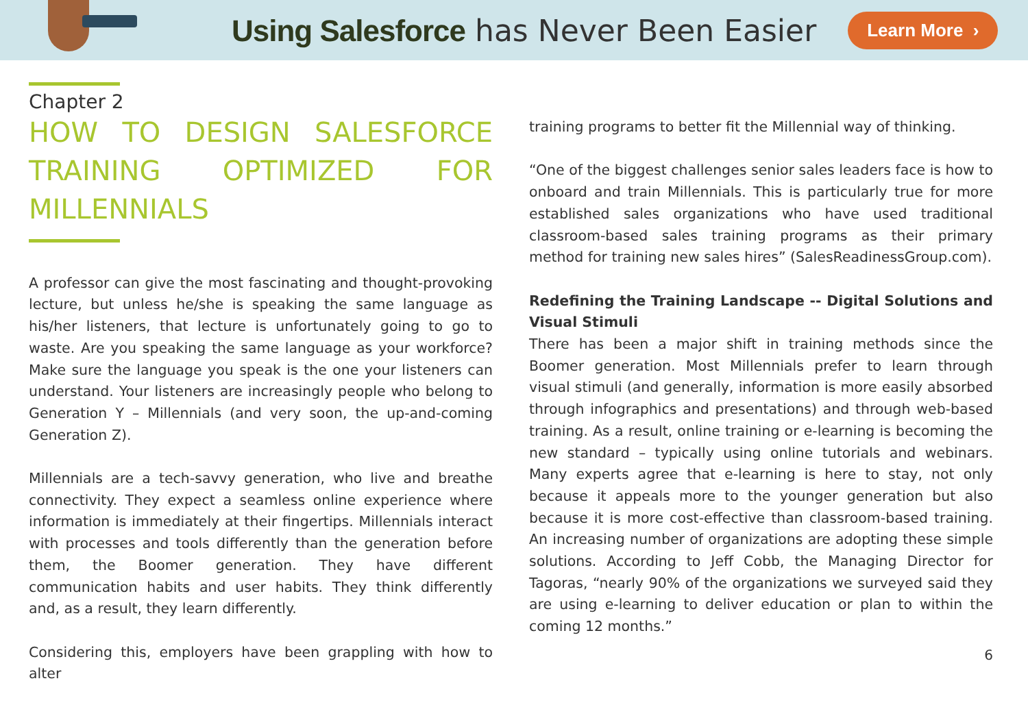Using Salesforce has Never Been Easier
Learn More ›
Chapter 2
HOW TO DESIGN SALESFORCE TRAINING OPTIMIZED FOR MILLENNIALS
A professor can give the most fascinating and thought-provoking lecture, but unless he/she is speaking the same language as his/her listeners, that lecture is unfortunately going to go to waste. Are you speaking the same language as your workforce? Make sure the language you speak is the one your listeners can understand. Your listeners are increasingly people who belong to Generation Y – Millennials (and very soon, the up-and-coming Generation Z).
Millennials are a tech-savvy generation, who live and breathe connectivity. They expect a seamless online experience where information is immediately at their fingertips. Millennials interact with processes and tools differently than the generation before them, the Boomer generation. They have different communication habits and user habits. They think differently and, as a result, they learn differently.
Considering this, employers have been grappling with how to alter
training programs to better fit the Millennial way of thinking.
“One of the biggest challenges senior sales leaders face is how to onboard and train Millennials. This is particularly true for more established sales organizations who have used traditional classroom-based sales training programs as their primary method for training new sales hires” (SalesReadinessGroup.com).
Redefining the Training Landscape -- Digital Solutions and Visual Stimuli
There has been a major shift in training methods since the Boomer generation. Most Millennials prefer to learn through visual stimuli (and generally, information is more easily absorbed through infographics and presentations) and through web-based training. As a result, online training or e-learning is becoming the new standard – typically using online tutorials and webinars. Many experts agree that e-learning is here to stay, not only because it appeals more to the younger generation but also because it is more cost-effective than classroom-based training. An increasing number of organizations are adopting these simple solutions. According to Jeff Cobb, the Managing Director for Tagoras, “nearly 90% of the organizations we surveyed said they are using e-learning to deliver education or plan to within the coming 12 months.”
6